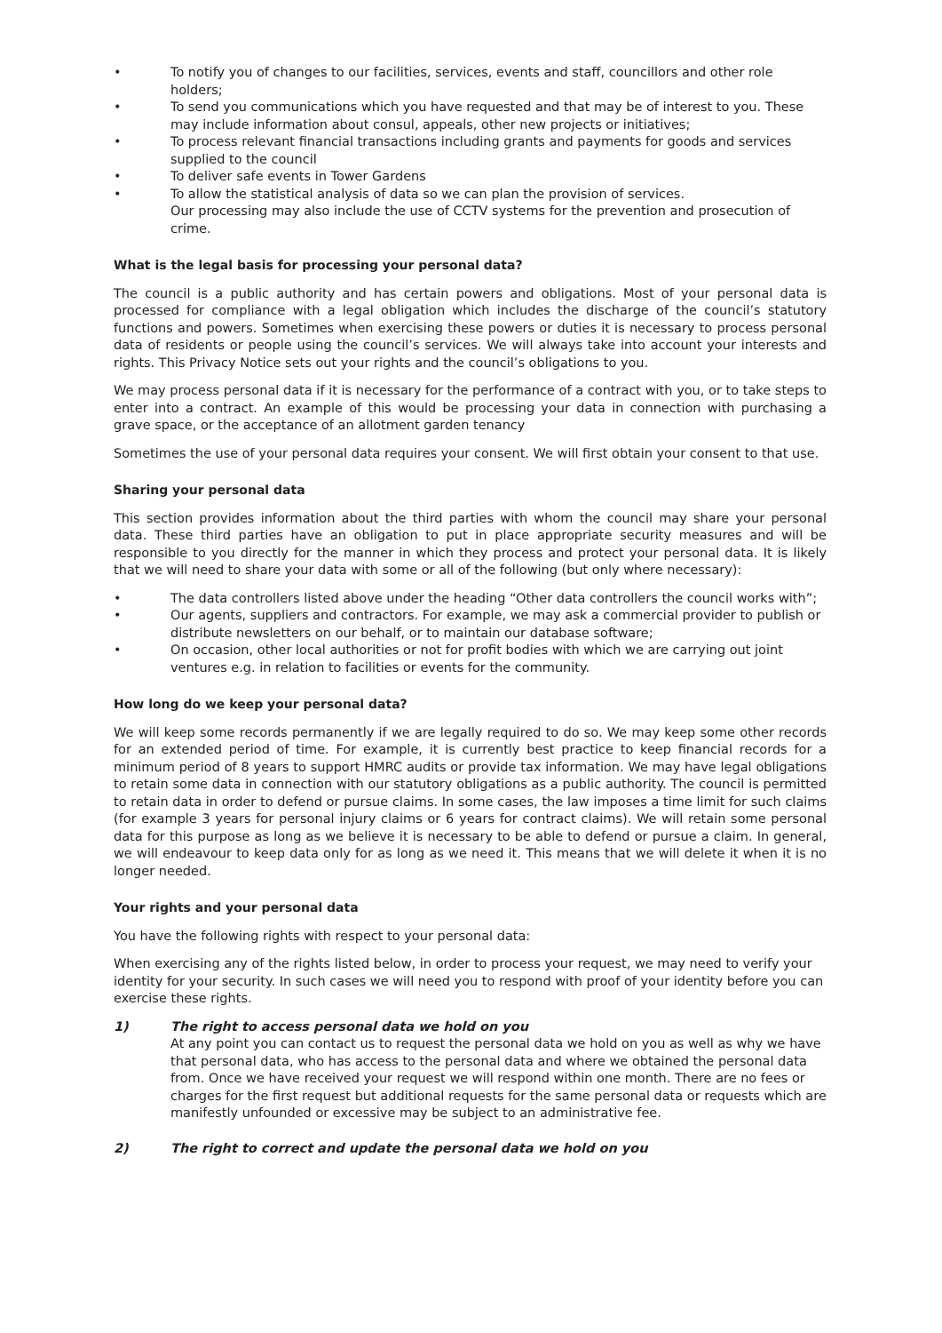• To notify you of changes to our facilities, services, events and staff, councillors and other role holders;
• To send you communications which you have requested and that may be of interest to you. These may include information about consul, appeals, other new projects or initiatives;
• To process relevant financial transactions including grants and payments for goods and services supplied to the council
• To deliver safe events in Tower Gardens
• To allow the statistical analysis of data so we can plan the provision of services.
Our processing may also include the use of CCTV systems for the prevention and prosecution of crime.
What is the legal basis for processing your personal data?
The council is a public authority and has certain powers and obligations. Most of your personal data is processed for compliance with a legal obligation which includes the discharge of the council’s statutory functions and powers. Sometimes when exercising these powers or duties it is necessary to process personal data of residents or people using the council’s services. We will always take into account your interests and rights. This Privacy Notice sets out your rights and the council’s obligations to you.
We may process personal data if it is necessary for the performance of a contract with you, or to take steps to enter into a contract. An example of this would be processing your data in connection with purchasing a grave space, or the acceptance of an allotment garden tenancy
Sometimes the use of your personal data requires your consent. We will first obtain your consent to that use.
Sharing your personal data
This section provides information about the third parties with whom the council may share your personal data. These third parties have an obligation to put in place appropriate security measures and will be responsible to you directly for the manner in which they process and protect your personal data. It is likely that we will need to share your data with some or all of the following (but only where necessary):
• The data controllers listed above under the heading “Other data controllers the council works with”;
• Our agents, suppliers and contractors. For example, we may ask a commercial provider to publish or distribute newsletters on our behalf, or to maintain our database software;
• On occasion, other local authorities or not for profit bodies with which we are carrying out joint ventures e.g. in relation to facilities or events for the community.
How long do we keep your personal data?
We will keep some records permanently if we are legally required to do so. We may keep some other records for an extended period of time. For example, it is currently best practice to keep financial records for a minimum period of 8 years to support HMRC audits or provide tax information. We may have legal obligations to retain some data in connection with our statutory obligations as a public authority. The council is permitted to retain data in order to defend or pursue claims. In some cases, the law imposes a time limit for such claims (for example 3 years for personal injury claims or 6 years for contract claims). We will retain some personal data for this purpose as long as we believe it is necessary to be able to defend or pursue a claim. In general, we will endeavour to keep data only for as long as we need it. This means that we will delete it when it is no longer needed.
Your rights and your personal data
You have the following rights with respect to your personal data:
When exercising any of the rights listed below, in order to process your request, we may need to verify your identity for your security. In such cases we will need you to respond with proof of your identity before you can exercise these rights.
1) The right to access personal data we hold on you
At any point you can contact us to request the personal data we hold on you as well as why we have that personal data, who has access to the personal data and where we obtained the personal data from. Once we have received your request we will respond within one month. There are no fees or charges for the first request but additional requests for the same personal data or requests which are manifestly unfounded or excessive may be subject to an administrative fee.
2) The right to correct and update the personal data we hold on you